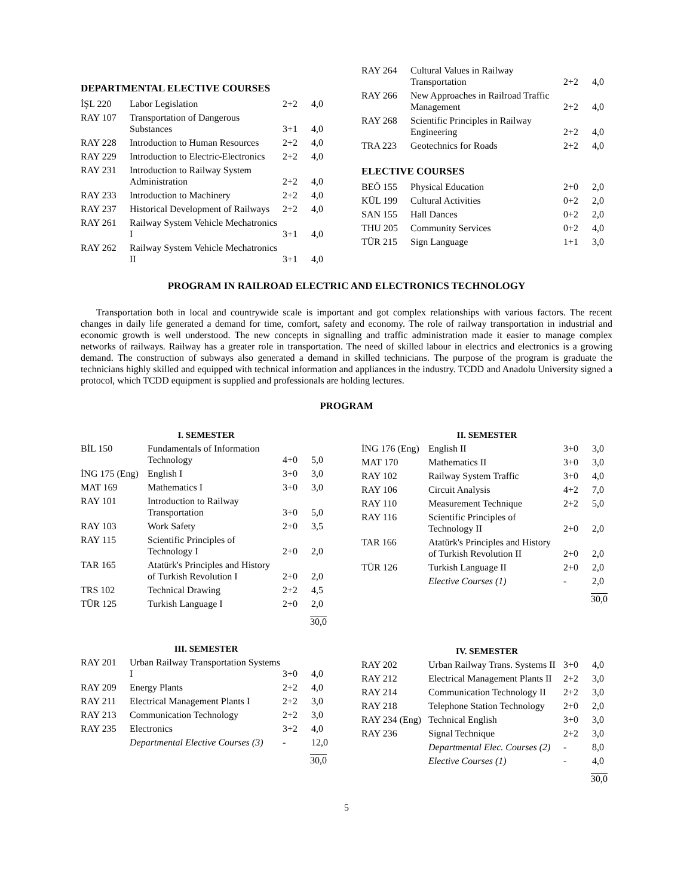DEPARTMENTAL ELECTIVE COURSES
| İŞL 220 | Labor Legislation | 2+2 | 4,0 |
| RAY 107 | Transportation of Dangerous Substances | 3+1 | 4,0 |
| RAY 228 | Introduction to Human Resources | 2+2 | 4,0 |
| RAY 229 | Introduction to Electric-Electronics | 2+2 | 4,0 |
| RAY 231 | Introduction to Railway System Administration | 2+2 | 4,0 |
| RAY 233 | Introduction to Machinery | 2+2 | 4,0 |
| RAY 237 | Historical Development of Railways | 2+2 | 4,0 |
| RAY 261 | Railway System Vehicle Mechatronics I | 3+1 | 4,0 |
| RAY 262 | Railway System Vehicle Mechatronics II | 3+1 | 4,0 |
| RAY 264 | Cultural Values in Railway Transportation | 2+2 | 4,0 |
| RAY 266 | New Approaches in Railroad Traffic Management | 2+2 | 4,0 |
| RAY 268 | Scientific Principles in Railway Engineering | 2+2 | 4,0 |
| TRA 223 | Geotechnics for Roads | 2+2 | 4,0 |
ELECTIVE COURSES
| BEÖ 155 | Physical Education | 2+0 | 2,0 |
| KÜL 199 | Cultural Activities | 0+2 | 2,0 |
| SAN 155 | Hall Dances | 0+2 | 2,0 |
| THU 205 | Community Services | 0+2 | 4,0 |
| TÜR 215 | Sign Language | 1+1 | 3,0 |
PROGRAM IN RAILROAD ELECTRIC AND ELECTRONICS TECHNOLOGY
Transportation both in local and countrywide scale is important and got complex relationships with various factors. The recent changes in daily life generated a demand for time, comfort, safety and economy. The role of railway transportation in industrial and economic growth is well understood. The new concepts in signalling and traffic administration made it easier to manage complex networks of railways. Railway has a greater role in transportation. The need of skilled labour in electrics and electronics is a growing demand. The construction of subways also generated a demand in skilled technicians. The purpose of the program is graduate the technicians highly skilled and equipped with technical information and appliances in the industry. TCDD and Anadolu University signed a protocol, which TCDD equipment is supplied and professionals are holding lectures.
PROGRAM
I. SEMESTER
| BİL 150 | Fundamentals of Information Technology | 4+0 | 5,0 |
| İNG 175 (Eng) | English I | 3+0 | 3,0 |
| MAT 169 | Mathematics I | 3+0 | 3,0 |
| RAY 101 | Introduction to Railway Transportation | 3+0 | 5,0 |
| RAY 103 | Work Safety | 2+0 | 3,5 |
| RAY 115 | Scientific Principles of Technology I | 2+0 | 2,0 |
| TAR 165 | Atatürk's Principles and History of Turkish Revolution I | 2+0 | 2,0 |
| TRS 102 | Technical Drawing | 2+2 | 4,5 |
| TÜR 125 | Turkish Language I | 2+0 | 2,0 |
30,0
III. SEMESTER
| RAY 201 | Urban Railway Transportation Systems I | 3+0 | 4,0 |
| RAY 209 | Energy Plants | 2+2 | 4,0 |
| RAY 211 | Electrical Management Plants I | 2+2 | 3,0 |
| RAY 213 | Communication Technology | 2+2 | 3,0 |
| RAY 235 | Electronics | 3+2 | 4,0 |
| | Departmental Elective Courses (3) | - | 12,0 |
30,0
II. SEMESTER
| İNG 176 (Eng) | English II | 3+0 | 3,0 |
| MAT 170 | Mathematics II | 3+0 | 3,0 |
| RAY 102 | Railway System Traffic | 3+0 | 4,0 |
| RAY 106 | Circuit Analysis | 4+2 | 7,0 |
| RAY 110 | Measurement Technique | 2+2 | 5,0 |
| RAY 116 | Scientific Principles of Technology II | 2+0 | 2,0 |
| TAR 166 | Atatürk's Principles and History of Turkish Revolution II | 2+0 | 2,0 |
| TÜR 126 | Turkish Language II | 2+0 | 2,0 |
| | Elective Courses (1) | - | 2,0 |
30,0
IV. SEMESTER
| RAY 202 | Urban Railway Trans. Systems II | 3+0 | 4,0 |
| RAY 212 | Electrical Management Plants II | 2+2 | 3,0 |
| RAY 214 | Communication Technology II | 2+2 | 3,0 |
| RAY 218 | Telephone Station Technology | 2+0 | 2,0 |
| RAY 234 (Eng) | Technical English | 3+0 | 3,0 |
| RAY 236 | Signal Technique | 2+2 | 3,0 |
| | Departmental Elec. Courses (2) | - | 8,0 |
| | Elective Courses (1) | - | 4,0 |
30,0
5